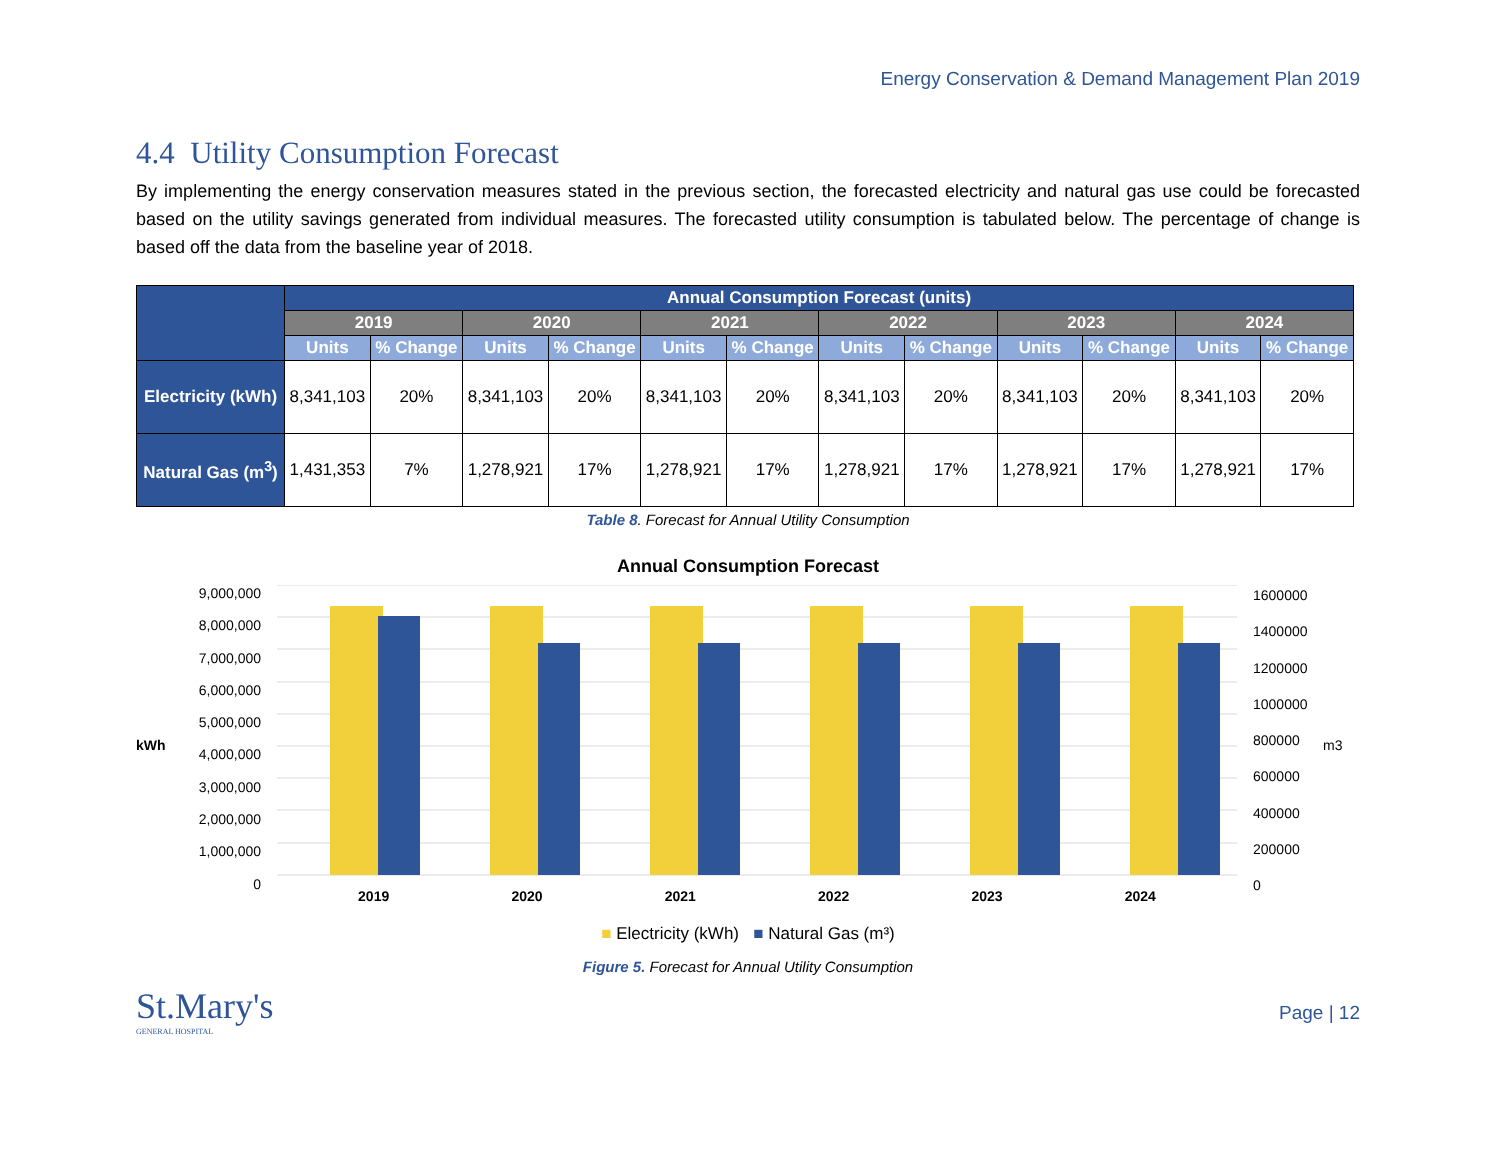Energy Conservation & Demand Management Plan 2019
4.4 Utility Consumption Forecast
By implementing the energy conservation measures stated in the previous section, the forecasted electricity and natural gas use could be forecasted based on the utility savings generated from individual measures. The forecasted utility consumption is tabulated below. The percentage of change is based off the data from the baseline year of 2018.
| | Annual Consumption Forecast (units) | | | | | | | | | | | |
| --- | --- | --- | --- | --- | --- | --- | --- | --- | --- | --- | --- | --- |
| | 2019 | | 2020 | | 2021 | | 2022 | | 2023 | | 2024 | |
| | Units | % Change | Units | % Change | Units | % Change | Units | % Change | Units | % Change | Units | % Change |
| Electricity (kWh) | 8,341,103 | 20% | 8,341,103 | 20% | 8,341,103 | 20% | 8,341,103 | 20% | 8,341,103 | 20% | 8,341,103 | 20% |
| Natural Gas (m<sup>3</sup>) | 1,431,353 | 7% | 1,278,921 | 17% | 1,278,921 | 17% | 1,278,921 | 17% | 1,278,921 | 17% | 1,278,921 | 17% |
Table 8. Forecast for Annual Utility Consumption
Annual Consumption Forecast
kWh
9,000,000
8,000,000
7,000,000
6,000,000
5,000,000
4,000,000
3,000,000
2,000,000
1,000,000
0
2019 2020 2021 2022 2023 2024
1600000
1400000
1200000
1000000
800000
600000
400000
200000
0
m3
■ Electricity (kWh) ■ Natural Gas (m³)
Figure 5. Forecast for Annual Utility Consumption
St.Mary's
GENERAL HOSPITAL
Page | 12